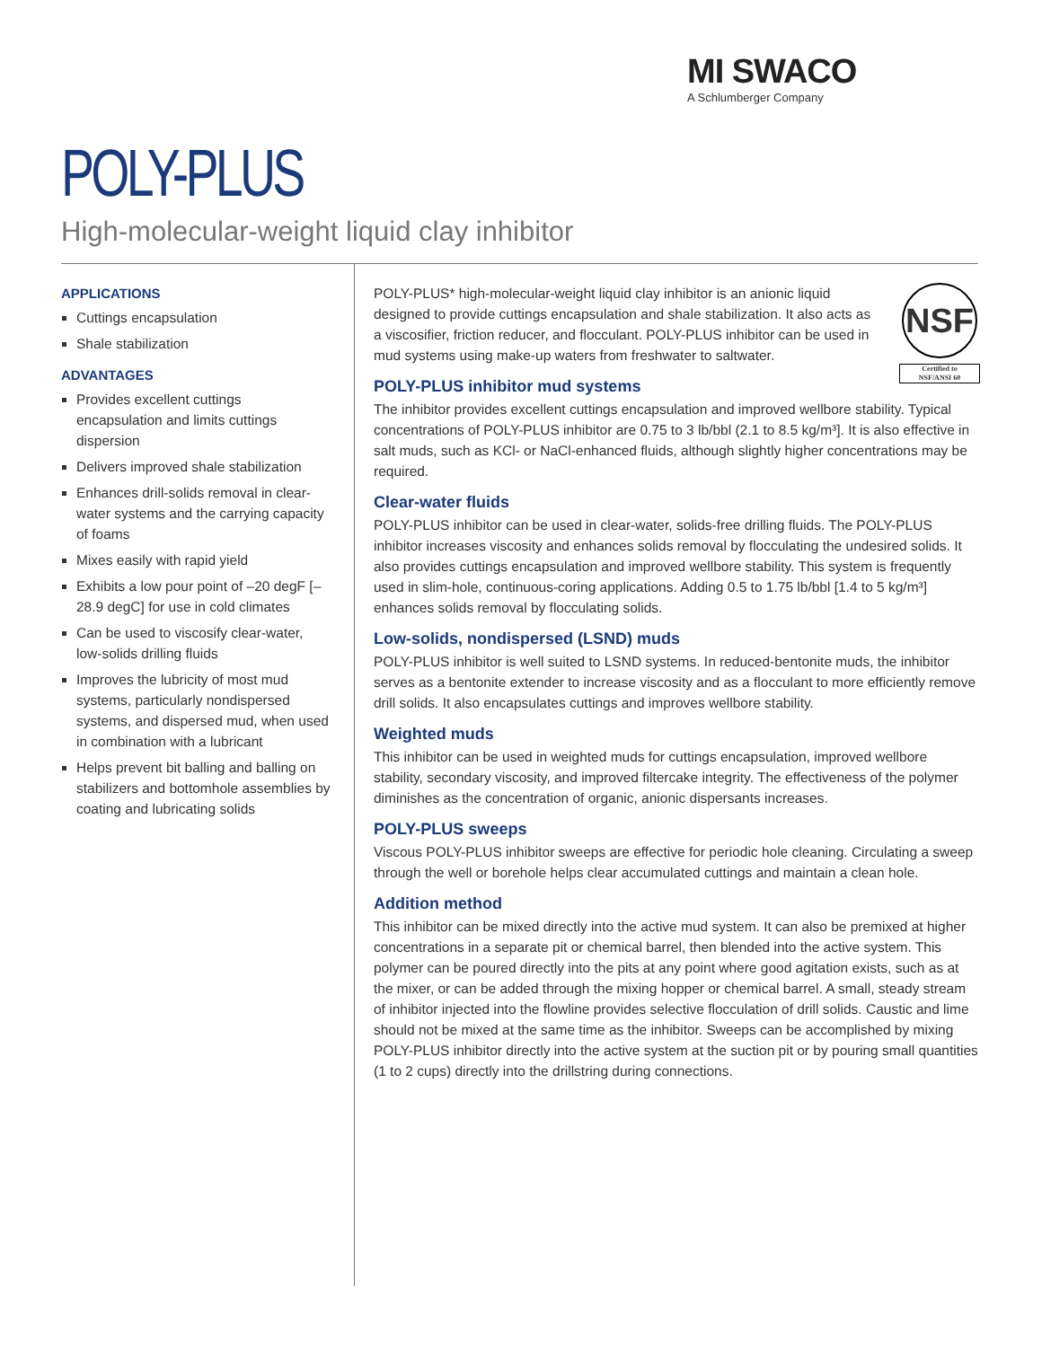MI SWACO
A Schlumberger Company
POLY-PLUS
High-molecular-weight liquid clay inhibitor
APPLICATIONS
Cuttings encapsulation
Shale stabilization
ADVANTAGES
Provides excellent cuttings encapsulation and limits cuttings dispersion
Delivers improved shale stabilization
Enhances drill-solids removal in clear-water systems and the carrying capacity of foams
Mixes easily with rapid yield
Exhibits a low pour point of –20 degF [–28.9 degC] for use in cold climates
Can be used to viscosify clear-water, low-solids drilling fluids
Improves the lubricity of most mud systems, particularly nondispersed systems, and dispersed mud, when used in combination with a lubricant
Helps prevent bit balling and balling on stabilizers and bottomhole assemblies by coating and lubricating solids
NSF
Certified to
NSF/ANSI 60
POLY-PLUS* high-molecular-weight liquid clay inhibitor is an anionic liquid designed to provide cuttings encapsulation and shale stabilization. It also acts as a viscosifier, friction reducer, and flocculant. POLY-PLUS inhibitor can be used in mud systems using make-up waters from freshwater to saltwater.
POLY-PLUS inhibitor mud systems
The inhibitor provides excellent cuttings encapsulation and improved wellbore stability. Typical concentrations of POLY-PLUS inhibitor are 0.75 to 3 lb/bbl (2.1 to 8.5 kg/m³]. It is also effective in salt muds, such as KCl- or NaCl-enhanced fluids, although slightly higher concentrations may be required.
Clear-water fluids
POLY-PLUS inhibitor can be used in clear-water, solids-free drilling fluids. The POLY-PLUS inhibitor increases viscosity and enhances solids removal by flocculating the undesired solids. It also provides cuttings encapsulation and improved wellbore stability. This system is frequently used in slim-hole, continuous-coring applications. Adding 0.5 to 1.75 lb/bbl [1.4 to 5 kg/m³] enhances solids removal by flocculating solids.
Low-solids, nondispersed (LSND) muds
POLY-PLUS inhibitor is well suited to LSND systems. In reduced-bentonite muds, the inhibitor serves as a bentonite extender to increase viscosity and as a flocculant to more efficiently remove drill solids. It also encapsulates cuttings and improves wellbore stability.
Weighted muds
This inhibitor can be used in weighted muds for cuttings encapsulation, improved wellbore stability, secondary viscosity, and improved filtercake integrity. The effectiveness of the polymer diminishes as the concentration of organic, anionic dispersants increases.
POLY-PLUS sweeps
Viscous POLY-PLUS inhibitor sweeps are effective for periodic hole cleaning. Circulating a sweep through the well or borehole helps clear accumulated cuttings and maintain a clean hole.
Addition method
This inhibitor can be mixed directly into the active mud system. It can also be premixed at higher concentrations in a separate pit or chemical barrel, then blended into the active system. This polymer can be poured directly into the pits at any point where good agitation exists, such as at the mixer, or can be added through the mixing hopper or chemical barrel. A small, steady stream of inhibitor injected into the flowline provides selective flocculation of drill solids. Caustic and lime should not be mixed at the same time as the inhibitor. Sweeps can be accomplished by mixing POLY-PLUS inhibitor directly into the active system at the suction pit or by pouring small quantities (1 to 2 cups) directly into the drillstring during connections.